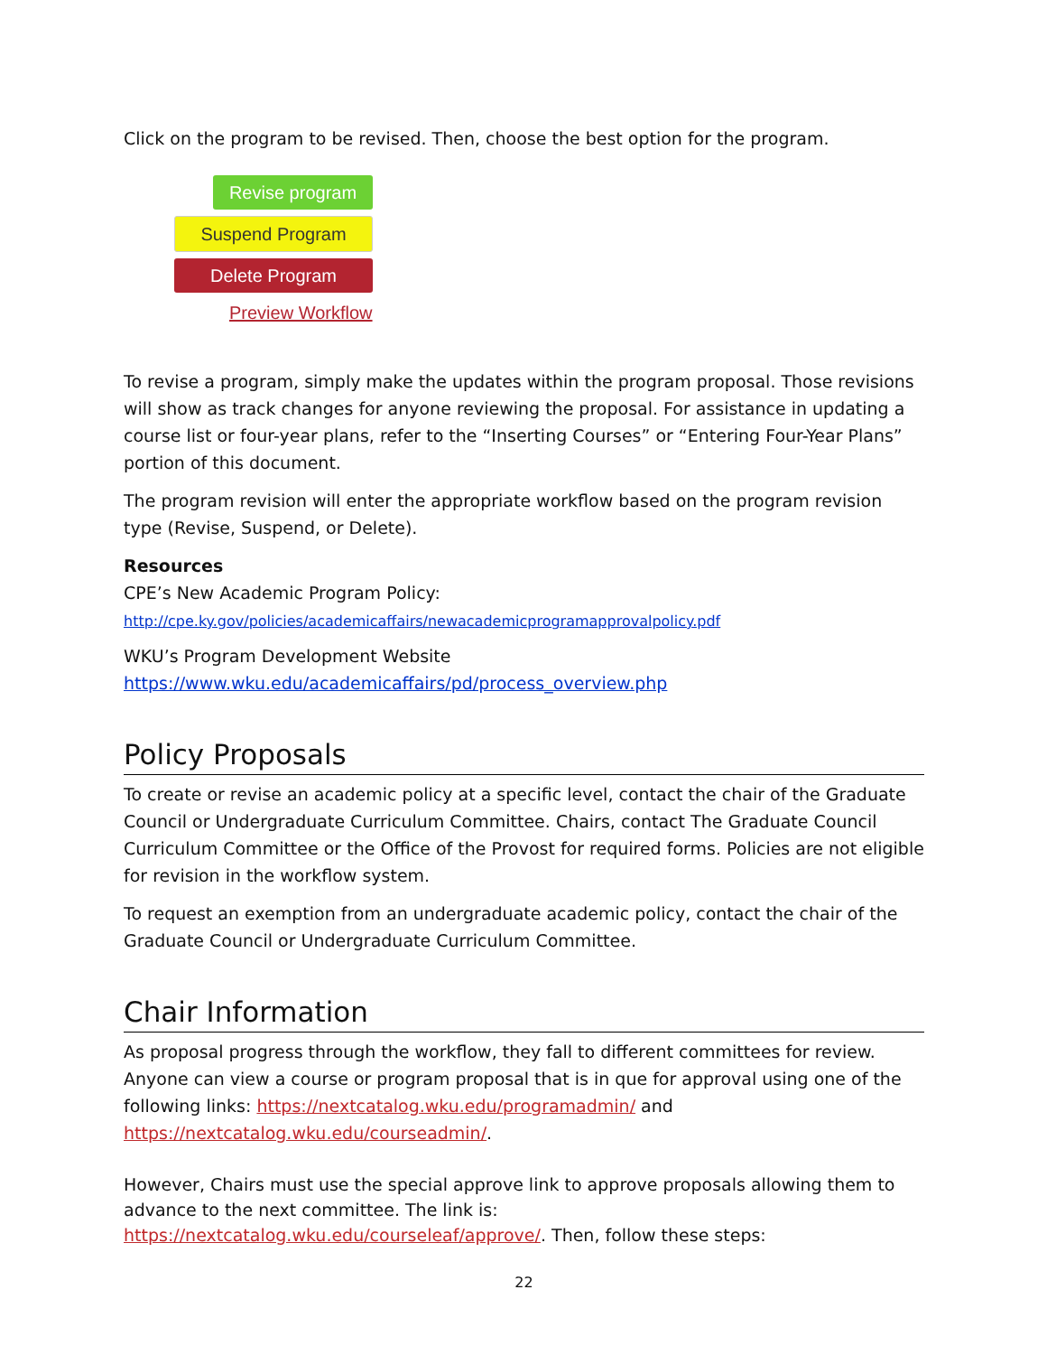Click on the program to be revised. Then, choose the best option for the program.
Revise program
Suspend Program
Delete Program
Preview Workflow
To revise a program, simply make the updates within the program proposal. Those revisions will show as track changes for anyone reviewing the proposal. For assistance in updating a course list or four-year plans, refer to the “Inserting Courses” or “Entering Four-Year Plans” portion of this document.
The program revision will enter the appropriate workflow based on the program revision type (Revise, Suspend, or Delete).
Resources
CPE’s New Academic Program Policy:
http://cpe.ky.gov/policies/academicaffairs/newacademicprogramapprovalpolicy.pdf
WKU’s Program Development Website
https://www.wku.edu/academicaffairs/pd/process_overview.php
Policy Proposals
To create or revise an academic policy at a specific level, contact the chair of the Graduate Council or Undergraduate Curriculum Committee. Chairs, contact The Graduate Council Curriculum Committee or the Office of the Provost for required forms. Policies are not eligible for revision in the workflow system.
To request an exemption from an undergraduate academic policy, contact the chair of the Graduate Council or Undergraduate Curriculum Committee.
Chair Information
As proposal progress through the workflow, they fall to different committees for review. Anyone can view a course or program proposal that is in que for approval using one of the following links: https://nextcatalog.wku.edu/programadmin/ and https://nextcatalog.wku.edu/courseadmin/.
However, Chairs must use the special approve link to approve proposals allowing them to advance to the next committee. The link is: https://nextcatalog.wku.edu/courseleaf/approve/. Then, follow these steps:
22